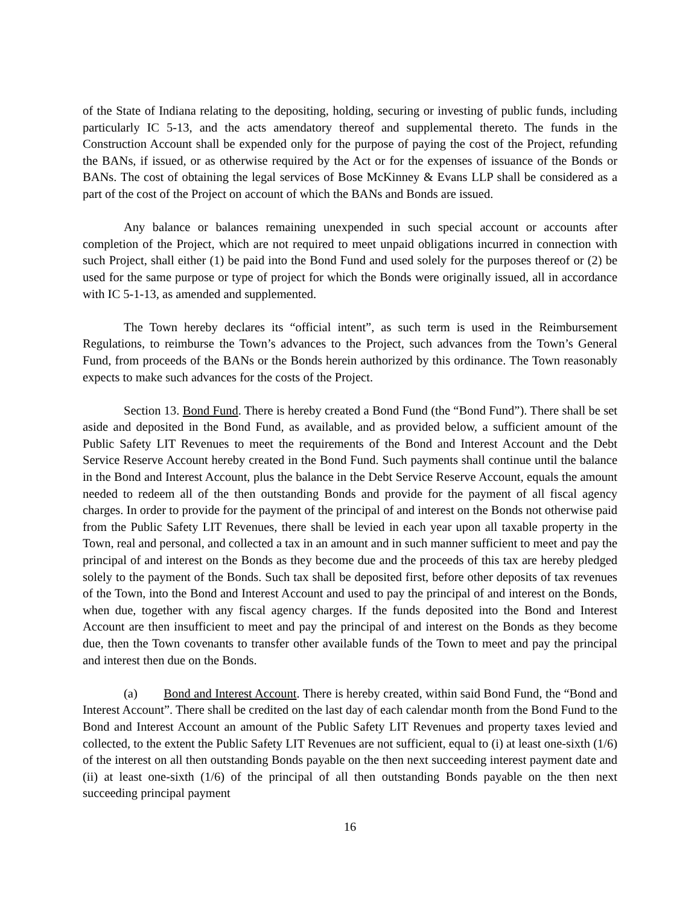of the State of Indiana relating to the depositing, holding, securing or investing of public funds, including particularly IC 5-13, and the acts amendatory thereof and supplemental thereto. The funds in the Construction Account shall be expended only for the purpose of paying the cost of the Project, refunding the BANs, if issued, or as otherwise required by the Act or for the expenses of issuance of the Bonds or BANs. The cost of obtaining the legal services of Bose McKinney & Evans LLP shall be considered as a part of the cost of the Project on account of which the BANs and Bonds are issued.
Any balance or balances remaining unexpended in such special account or accounts after completion of the Project, which are not required to meet unpaid obligations incurred in connection with such Project, shall either (1) be paid into the Bond Fund and used solely for the purposes thereof or (2) be used for the same purpose or type of project for which the Bonds were originally issued, all in accordance with IC 5-1-13, as amended and supplemented.
The Town hereby declares its “official intent”, as such term is used in the Reimbursement Regulations, to reimburse the Town’s advances to the Project, such advances from the Town’s General Fund, from proceeds of the BANs or the Bonds herein authorized by this ordinance. The Town reasonably expects to make such advances for the costs of the Project.
Section 13. Bond Fund. There is hereby created a Bond Fund (the “Bond Fund”). There shall be set aside and deposited in the Bond Fund, as available, and as provided below, a sufficient amount of the Public Safety LIT Revenues to meet the requirements of the Bond and Interest Account and the Debt Service Reserve Account hereby created in the Bond Fund. Such payments shall continue until the balance in the Bond and Interest Account, plus the balance in the Debt Service Reserve Account, equals the amount needed to redeem all of the then outstanding Bonds and provide for the payment of all fiscal agency charges. In order to provide for the payment of the principal of and interest on the Bonds not otherwise paid from the Public Safety LIT Revenues, there shall be levied in each year upon all taxable property in the Town, real and personal, and collected a tax in an amount and in such manner sufficient to meet and pay the principal of and interest on the Bonds as they become due and the proceeds of this tax are hereby pledged solely to the payment of the Bonds. Such tax shall be deposited first, before other deposits of tax revenues of the Town, into the Bond and Interest Account and used to pay the principal of and interest on the Bonds, when due, together with any fiscal agency charges. If the funds deposited into the Bond and Interest Account are then insufficient to meet and pay the principal of and interest on the Bonds as they become due, then the Town covenants to transfer other available funds of the Town to meet and pay the principal and interest then due on the Bonds.
(a) Bond and Interest Account. There is hereby created, within said Bond Fund, the “Bond and Interest Account”. There shall be credited on the last day of each calendar month from the Bond Fund to the Bond and Interest Account an amount of the Public Safety LIT Revenues and property taxes levied and collected, to the extent the Public Safety LIT Revenues are not sufficient, equal to (i) at least one-sixth (1/6) of the interest on all then outstanding Bonds payable on the then next succeeding interest payment date and (ii) at least one-sixth (1/6) of the principal of all then outstanding Bonds payable on the then next succeeding principal payment
16